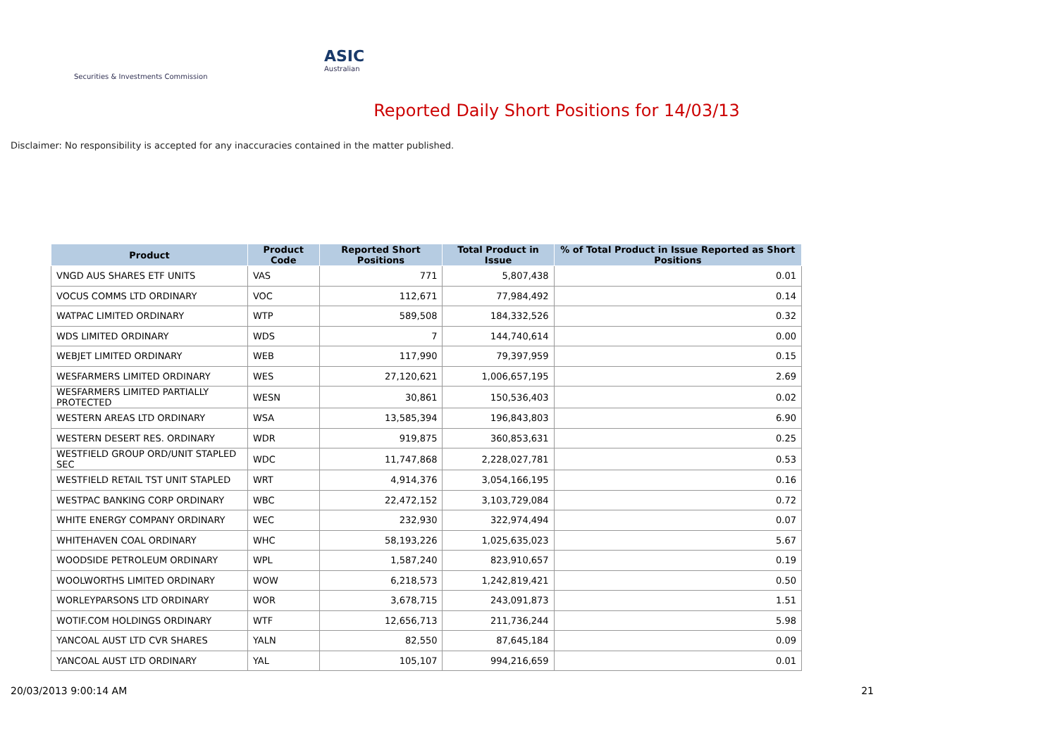ASIC
Australian Securities & Investments Commission
Reported Daily Short Positions for 14/03/13
Disclaimer: No responsibility is accepted for any inaccuracies contained in the matter published.
| Product | Product Code | Reported Short Positions | Total Product in Issue | % of Total Product in Issue Reported as Short Positions |
| --- | --- | --- | --- | --- |
| VNGD AUS SHARES ETF UNITS | VAS | 771 | 5,807,438 | 0.01 |
| VOCUS COMMS LTD ORDINARY | VOC | 112,671 | 77,984,492 | 0.14 |
| WATPAC LIMITED ORDINARY | WTP | 589,508 | 184,332,526 | 0.32 |
| WDS LIMITED ORDINARY | WDS | 7 | 144,740,614 | 0.00 |
| WEBJET LIMITED ORDINARY | WEB | 117,990 | 79,397,959 | 0.15 |
| WESFARMERS LIMITED ORDINARY | WES | 27,120,621 | 1,006,657,195 | 2.69 |
| WESFARMERS LIMITED PARTIALLY PROTECTED | WESN | 30,861 | 150,536,403 | 0.02 |
| WESTERN AREAS LTD ORDINARY | WSA | 13,585,394 | 196,843,803 | 6.90 |
| WESTERN DESERT RES. ORDINARY | WDR | 919,875 | 360,853,631 | 0.25 |
| WESTFIELD GROUP ORD/UNIT STAPLED SEC | WDC | 11,747,868 | 2,228,027,781 | 0.53 |
| WESTFIELD RETAIL TST UNIT STAPLED | WRT | 4,914,376 | 3,054,166,195 | 0.16 |
| WESTPAC BANKING CORP ORDINARY | WBC | 22,472,152 | 3,103,729,084 | 0.72 |
| WHITE ENERGY COMPANY ORDINARY | WEC | 232,930 | 322,974,494 | 0.07 |
| WHITEHAVEN COAL ORDINARY | WHC | 58,193,226 | 1,025,635,023 | 5.67 |
| WOODSIDE PETROLEUM ORDINARY | WPL | 1,587,240 | 823,910,657 | 0.19 |
| WOOLWORTHS LIMITED ORDINARY | WOW | 6,218,573 | 1,242,819,421 | 0.50 |
| WORLEYPARSONS LTD ORDINARY | WOR | 3,678,715 | 243,091,873 | 1.51 |
| WOTIF.COM HOLDINGS ORDINARY | WTF | 12,656,713 | 211,736,244 | 5.98 |
| YANCOAL AUST LTD CVR SHARES | YALN | 82,550 | 87,645,184 | 0.09 |
| YANCOAL AUST LTD ORDINARY | YAL | 105,107 | 994,216,659 | 0.01 |
20/03/2013 9:00:14 AM 21